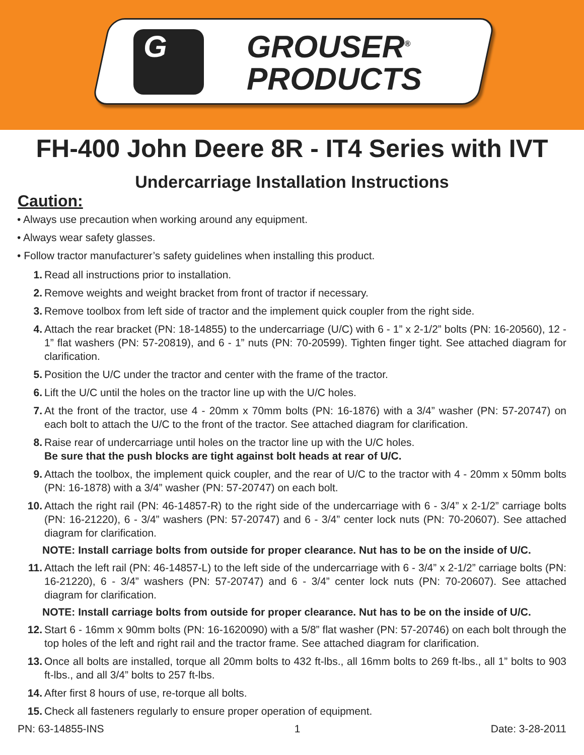G
GROUSER<sup>®</sup>
PRODUCTS
FH-400 John Deere 8R - IT4 Series with IVT
Undercarriage Installation Instructions
Caution:
• Always use precaution when working around any equipment.
• Always wear safety glasses.
• Follow tractor manufacturer’s safety guidelines when installing this product.
1. Read all instructions prior to installation.
2. Remove weights and weight bracket from front of tractor if necessary.
3. Remove toolbox from left side of tractor and the implement quick coupler from the right side.
4. Attach the rear bracket (PN: 18-14855) to the undercarriage (U/C) with 6 - 1” x 2-1/2” bolts (PN: 16-20560), 12 - 1” flat washers (PN: 57-20819), and 6 - 1” nuts (PN: 70-20599). Tighten finger tight. See attached diagram for clarification.
5. Position the U/C under the tractor and center with the frame of the tractor.
6. Lift the U/C until the holes on the tractor line up with the U/C holes.
7. At the front of the tractor, use 4 - 20mm x 70mm bolts (PN: 16-1876) with a 3/4” washer (PN: 57-20747) on each bolt to attach the U/C to the front of the tractor. See attached diagram for clarification.
8. Raise rear of undercarriage until holes on the tractor line up with the U/C holes.
Be sure that the push blocks are tight against bolt heads at rear of U/C.
9. Attach the toolbox, the implement quick coupler, and the rear of U/C to the tractor with 4 - 20mm x 50mm bolts (PN: 16-1878) with a 3/4” washer (PN: 57-20747) on each bolt.
10. Attach the right rail (PN: 46-14857-R) to the right side of the undercarriage with 6 - 3/4” x 2-1/2” carriage bolts (PN: 16-21220), 6 - 3/4” washers (PN: 57-20747) and 6 - 3/4” center lock nuts (PN: 70-20607). See attached diagram for clarification.
NOTE: Install carriage bolts from outside for proper clearance. Nut has to be on the inside of U/C.
11. Attach the left rail (PN: 46-14857-L) to the left side of the undercarriage with 6 - 3/4” x 2-1/2” carriage bolts (PN: 16-21220), 6 - 3/4” washers (PN: 57-20747) and 6 - 3/4” center lock nuts (PN: 70-20607). See attached diagram for clarification.
NOTE: Install carriage bolts from outside for proper clearance. Nut has to be on the inside of U/C.
12. Start 6 - 16mm x 90mm bolts (PN: 16-1620090) with a 5/8” flat washer (PN: 57-20746) on each bolt through the top holes of the left and right rail and the tractor frame. See attached diagram for clarification.
13. Once all bolts are installed, torque all 20mm bolts to 432 ft-lbs., all 16mm bolts to 269 ft-lbs., all 1” bolts to 903 ft-lbs., and all 3/4” bolts to 257 ft-lbs.
14. After first 8 hours of use, re-torque all bolts.
15. Check all fasteners regularly to ensure proper operation of equipment.
PN: 63-14855-INS 1 Date: 3-28-2011